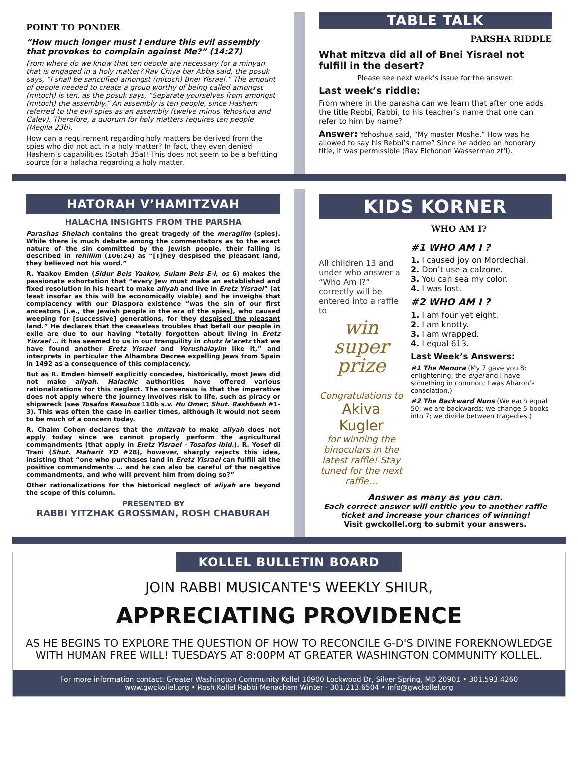POINT TO PONDER
“How much longer must I endure this evil assembly that provokes to complain against Me?” (14:27)
From where do we know that ten people are necessary for a minyan that is engaged in a holy matter? Rav Chiya bar Abba said, the posuk says, “I shall be sanctified amongst (mitoch) Bnei Yisrael.” The amount of people needed to create a group worthy of being called amongst (mitoch) is ten, as the posuk says, “Separate yourselves from amongst (mitoch) the assembly.” An assembly is ten people, since Hashem referred to the evil spies as an assembly (twelve minus Yehoshua and Calev). Therefore, a quorum for holy matters requires ten people (Megila 23b).
How can a requirement regarding holy matters be derived from the spies who did not act in a holy matter? In fact, they even denied Hashem’s capabilities (Sotah 35a)! This does not seem to be a befitting source for a halacha regarding a holy matter.
TABLE TALK
PARSHA RIDDLE
What mitzva did all of Bnei Yisrael not fulfill in the desert?
Please see next week’s issue for the answer.
Last week’s riddle:
From where in the parasha can we learn that after one adds the title Rebbi, Rabbi, to his teacher’s name that one can refer to him by name?
Answer: Yehoshua said, “My master Moshe.” How was he allowed to say his Rebbi’s name? Since he added an honorary title, it was permissible (Rav Elchonon Wasserman zt’l).
HATORAH V’HAMITZVAH
HALACHA INSIGHTS FROM THE PARSHA
Parashas Shelach contains the great tragedy of the meraglim (spies). While there is much debate among the commentators as to the exact nature of the sin committed by the Jewish people, their failing is described in Tehillim (106:24) as “[T]hey despised the pleasant land, they believed not his word.”
R. Yaakov Emden (Sidur Beis Yaakov, Sulam Beis E-l, os 6) makes the passionate exhortation that “every Jew must make an established and fixed resolution in his heart to make aliyah and live in Eretz Yisrael” (at least insofar as this will be economically viable) and he inveighs that complacency with our Diaspora existence “was the sin of our first ancestors [i.e., the Jewish people in the era of the spies], who caused weeping for [successive] generations, for they despised the pleasant land.” He declares that the ceaseless troubles that befall our people in exile are due to our having “totally forgotten about living in Eretz Yisrael … it has seemed to us in our tranquility in chutz la’aretz that we have found another Eretz Yisrael and Yerushalayim like it,” and interprets in particular the Alhambra Decree expelling Jews from Spain in 1492 as a consequence of this complacency.
But as R. Emden himself explicitly concedes, historically, most Jews did not make aliyah. Halachic authorities have offered various rationalizations for this neglect. The consensus is that the imperative does not apply where the journey involves risk to life, such as piracy or shipwreck (see Tosafos Kesubos 110b s.v. Hu Omer; Shut. Rashbash #1-3). This was often the case in earlier times, although it would not seem to be much of a concern today.
R. Chaim Cohen declares that the mitzvah to make aliyah does not apply today since we cannot properly perform the agricultural commandments (that apply in Eretz Yisrael - Tosafos ibid.). R. Yosef di Trani (Shut. Maharit YD #28), however, sharply rejects this idea, insisting that “one who purchases land in Eretz Yisrael can fulfill all the positive commandments … and he can also be careful of the negative commandments, and who will prevent him from doing so?”
Other rationalizations for the historical neglect of aliyah are beyond the scope of this column.
PRESENTED BY
RABBI YITZHAK GROSSMAN, ROSH CHABURAH
KIDS KORNER
WHO AM I?
All children 13 and under who answer a “Who Am I?” correctly will be entered into a raffle to
win super prize
Congratulations to
Akiva Kugler
for winning the binoculars in the latest raffle! Stay tuned for the next raffle…
#1 WHO AM I ?
1. I caused joy on Mordechai.
2. Don’t use a calzone.
3. You can sea my color.
4. I was lost.
#2 WHO AM I ?
1. I am four yet eight.
2. I am knotty.
3. I am wrapped.
4. I equal 613.
Last Week’s Answers:
#1 The Menora (My 7 gave you 8; enlightening; the eigel and I have something in common; I was Aharon’s consolation.)
#2 The Backward Nuns (We each equal 50; we are backwards; we change 5 books into 7; we divide between tragedies.)
Answer as many as you can.
Each correct answer will entitle you to another raffle ticket and increase your chances of winning!
Visit gwckollel.org to submit your answers.
KOLLEL BULLETIN BOARD
JOIN RABBI MUSICANTE'S WEEKLY SHIUR,
APPRECIATING PROVIDENCE
AS HE BEGINS TO EXPLORE THE QUESTION OF HOW TO RECONCILE G-D'S DIVINE FOREKNOWLEDGE WITH HUMAN FREE WILL! TUESDAYS AT 8:00PM AT GREATER WASHINGTON COMMUNITY KOLLEL.
For more information contact: Greater Washington Community Kollel 10900 Lockwood Dr, Silver Spring, MD 20901 • 301.593.4260
www.gwckollel.org • Rosh Kollel Rabbi Menachem Winter - 301.213.6504 • info@gwckollel.org